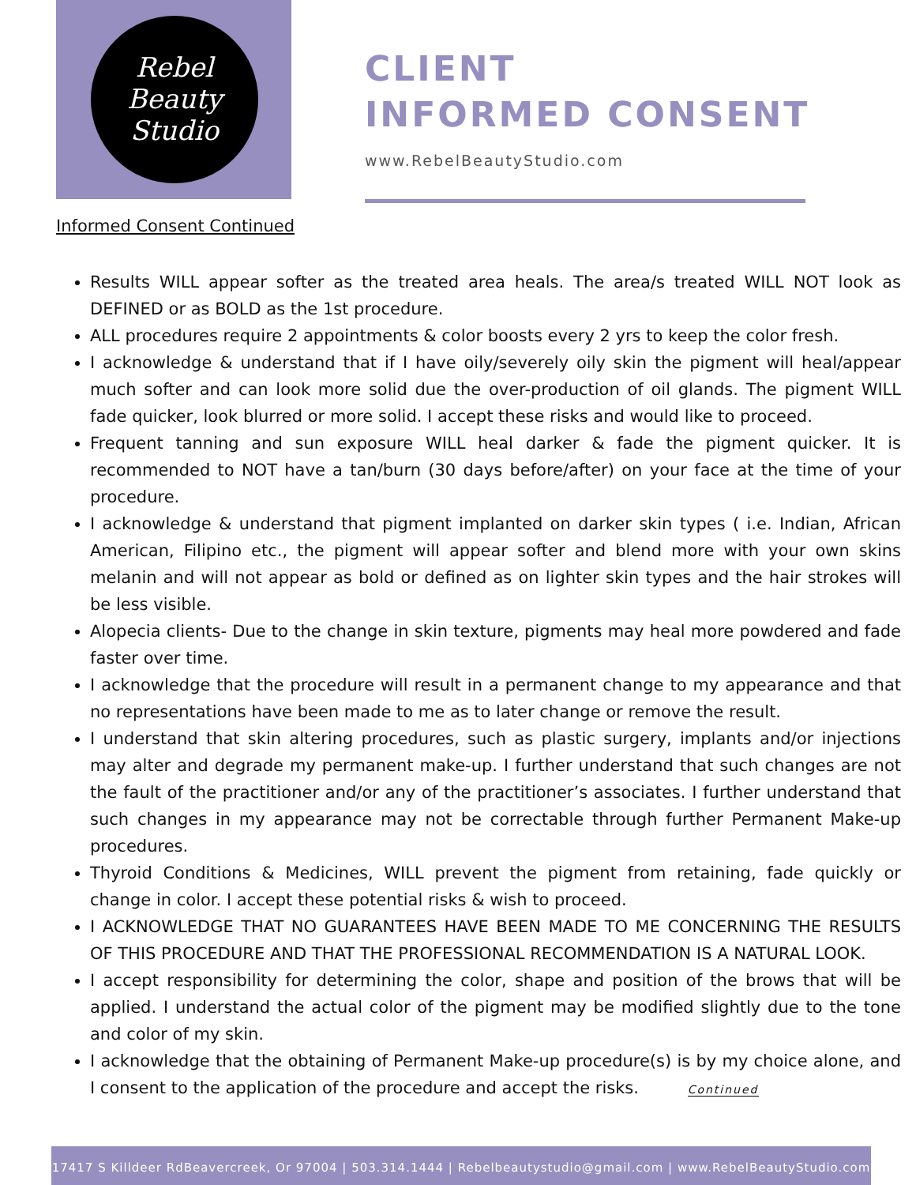Rebel
Beauty
Studio
CLIENT
INFORMED CONSENT
www.RebelBeautyStudio.com
Informed Consent Continued
Results WILL appear softer as the treated area heals. The area/s treated WILL NOT look as DEFINED or as BOLD as the 1st procedure.
ALL procedures require 2 appointments & color boosts every 2 yrs to keep the color fresh.
I acknowledge & understand that if I have oily/severely oily skin the pigment will heal/appear much softer and can look more solid due the over-production of oil glands. The pigment WILL fade quicker, look blurred or more solid. I accept these risks and would like to proceed.
Frequent tanning and sun exposure WILL heal darker & fade the pigment quicker. It is recommended to NOT have a tan/burn (30 days before/after) on your face at the time of your procedure.
I acknowledge & understand that pigment implanted on darker skin types ( i.e. Indian, African American, Filipino etc., the pigment will appear softer and blend more with your own skins melanin and will not appear as bold or defined as on lighter skin types and the hair strokes will be less visible.
Alopecia clients- Due to the change in skin texture, pigments may heal more powdered and fade faster over time.
I acknowledge that the procedure will result in a permanent change to my appearance and that no representations have been made to me as to later change or remove the result.
I understand that skin altering procedures, such as plastic surgery, implants and/or injections may alter and degrade my permanent make-up. I further understand that such changes are not the fault of the practitioner and/or any of the practitioner’s associates. I further understand that such changes in my appearance may not be correctable through further Permanent Make-up procedures.
Thyroid Conditions & Medicines, WILL prevent the pigment from retaining, fade quickly or change in color. I accept these potential risks & wish to proceed.
I ACKNOWLEDGE THAT NO GUARANTEES HAVE BEEN MADE TO ME CONCERNING THE RESULTS OF THIS PROCEDURE AND THAT THE PROFESSIONAL RECOMMENDATION IS A NATURAL LOOK.
I accept responsibility for determining the color, shape and position of the brows that will be applied. I understand the actual color of the pigment may be modified slightly due to the tone and color of my skin.
I acknowledge that the obtaining of Permanent Make-up procedure(s) is by my choice alone, and I consent to the application of the procedure and accept the risks. Continued
17417 S Killdeer RdBeavercreek, Or 97004 | 503.314.1444 | Rebelbeautystudio@gmail.com | www.RebelBeautyStudio.com